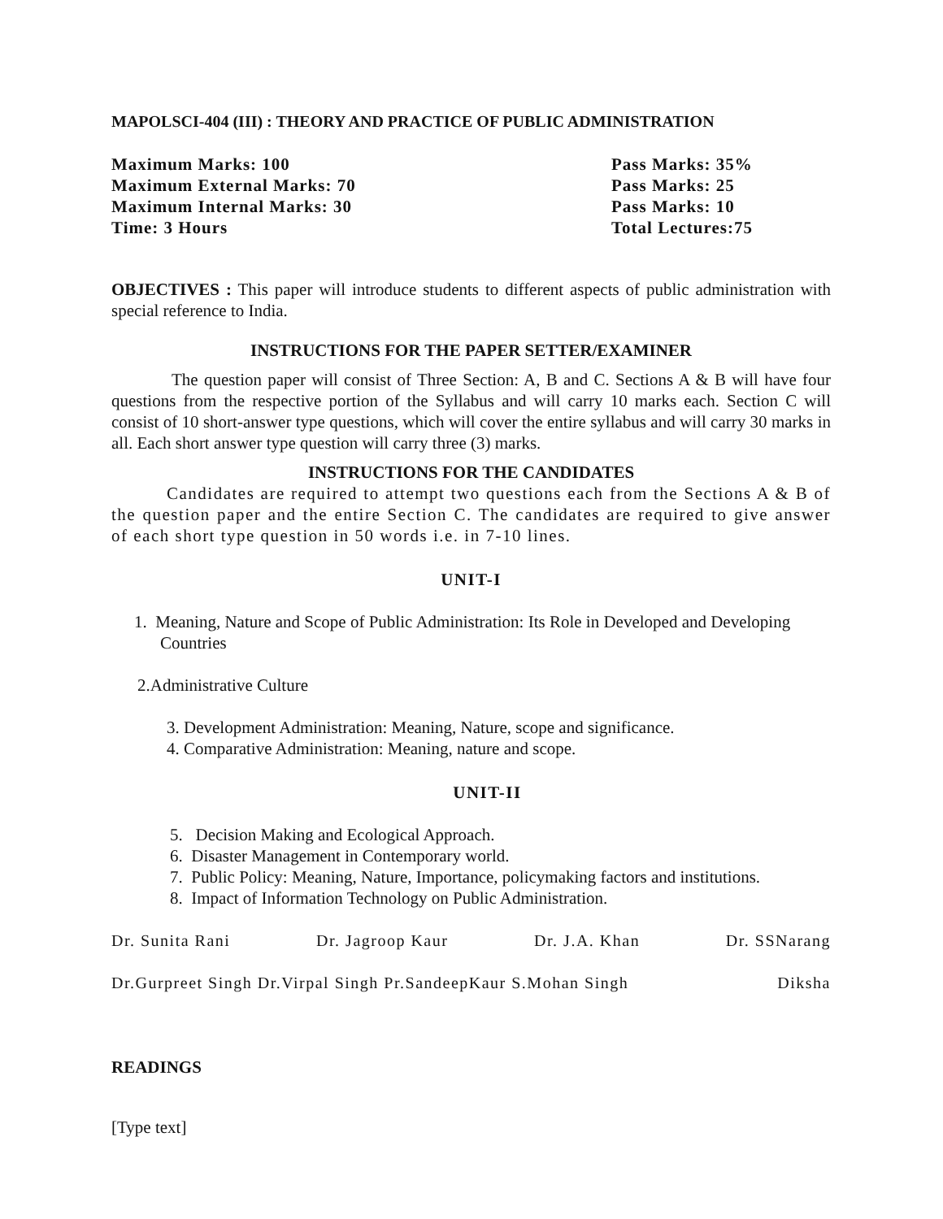MAPOLSCI-404 (III) : THEORY AND PRACTICE OF PUBLIC ADMINISTRATION
Maximum Marks: 100
Maximum External Marks: 70
Maximum Internal Marks: 30
Time: 3 Hours
Pass Marks: 35%
Pass Marks: 25
Pass Marks: 10
Total Lectures:75
OBJECTIVES : This paper will introduce students to different aspects of public administration with special reference to India.
INSTRUCTIONS FOR THE PAPER SETTER/EXAMINER
The question paper will consist of Three Section: A, B and C. Sections A & B will have four questions from the respective portion of the Syllabus and will carry 10 marks each. Section C will consist of 10 short-answer type questions, which will cover the entire syllabus and will carry 30 marks in all. Each short answer type question will carry three (3) marks.
INSTRUCTIONS FOR THE CANDIDATES
Candidates are required to attempt two questions each from the Sections A & B of the question paper and the entire Section C. The candidates are required to give answer of each short type question in 50 words i.e. in 7-10 lines.
UNIT-I
1. Meaning, Nature and Scope of Public Administration: Its Role in Developed and Developing Countries
2.Administrative Culture
3. Development Administration: Meaning, Nature, scope and significance.
4. Comparative Administration: Meaning, nature and scope.
UNIT-II
5. Decision Making and Ecological Approach.
6. Disaster Management in Contemporary world.
7. Public Policy: Meaning, Nature, Importance, policymaking factors and institutions.
8. Impact of Information Technology on Public Administration.
Dr. Sunita Rani Dr. Jagroop Kaur Dr. J.A. Khan Dr. SSNarang
Dr.Gurpreet Singh Dr.Virpal Singh Pr.SandeepKaur S.Mohan Singh Diksha
READINGS
[Type text]